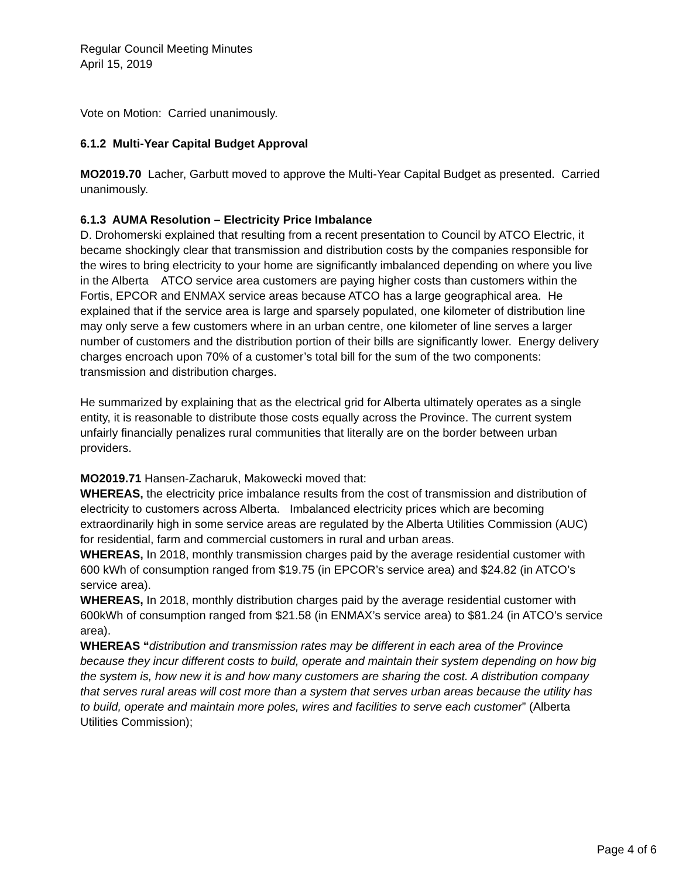Regular Council Meeting Minutes
April 15, 2019
Vote on Motion: Carried unanimously.
6.1.2 Multi-Year Capital Budget Approval
MO2019.70 Lacher, Garbutt moved to approve the Multi-Year Capital Budget as presented. Carried unanimously.
6.1.3 AUMA Resolution – Electricity Price Imbalance
D. Drohomerski explained that resulting from a recent presentation to Council by ATCO Electric, it became shockingly clear that transmission and distribution costs by the companies responsible for the wires to bring electricity to your home are significantly imbalanced depending on where you live in the Alberta ATCO service area customers are paying higher costs than customers within the Fortis, EPCOR and ENMAX service areas because ATCO has a large geographical area. He explained that if the service area is large and sparsely populated, one kilometer of distribution line may only serve a few customers where in an urban centre, one kilometer of line serves a larger number of customers and the distribution portion of their bills are significantly lower. Energy delivery charges encroach upon 70% of a customer’s total bill for the sum of the two components: transmission and distribution charges.
He summarized by explaining that as the electrical grid for Alberta ultimately operates as a single entity, it is reasonable to distribute those costs equally across the Province. The current system unfairly financially penalizes rural communities that literally are on the border between urban providers.
MO2019.71 Hansen-Zacharuk, Makowecki moved that:
WHEREAS, the electricity price imbalance results from the cost of transmission and distribution of electricity to customers across Alberta. Imbalanced electricity prices which are becoming extraordinarily high in some service areas are regulated by the Alberta Utilities Commission (AUC) for residential, farm and commercial customers in rural and urban areas.
WHEREAS, In 2018, monthly transmission charges paid by the average residential customer with 600 kWh of consumption ranged from $19.75 (in EPCOR’s service area) and $24.82 (in ATCO’s service area).
WHEREAS, In 2018, monthly distribution charges paid by the average residential customer with 600kWh of consumption ranged from $21.58 (in ENMAX’s service area) to $81.24 (in ATCO’s service area).
WHEREAS “distribution and transmission rates may be different in each area of the Province because they incur different costs to build, operate and maintain their system depending on how big the system is, how new it is and how many customers are sharing the cost. A distribution company that serves rural areas will cost more than a system that serves urban areas because the utility has to build, operate and maintain more poles, wires and facilities to serve each customer” (Alberta Utilities Commission);
Page 4 of 6